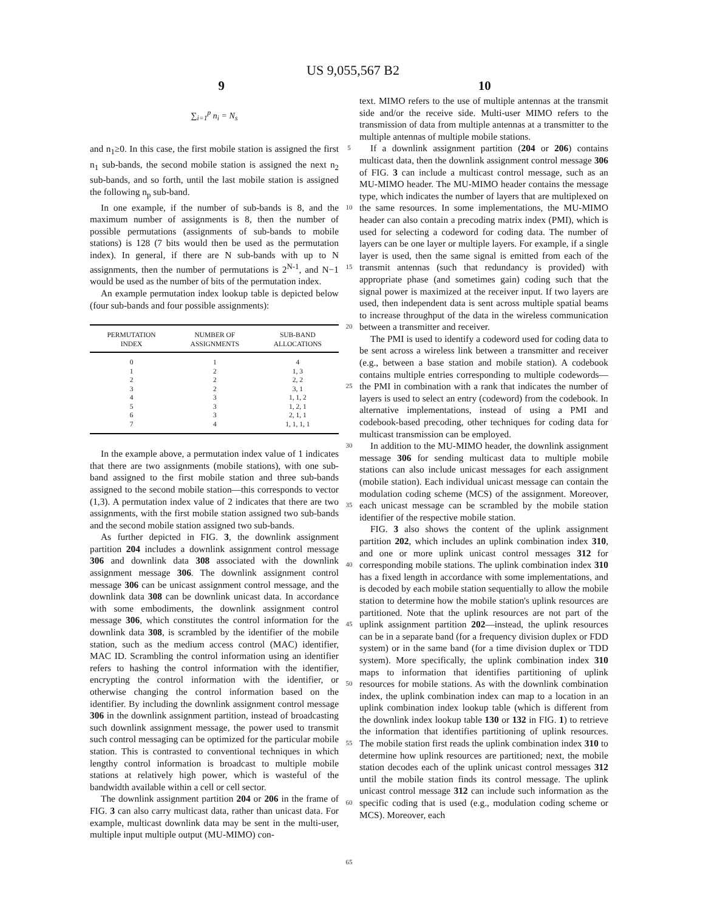US 9,055,567 B2
9 10
∑<sub>i=1</sub><sup>p</sup> n<sub>i</sub> = N<sub>s</sub>
and n<sub>1</sub>≥0. In this case, the first mobile station is assigned the first n<sub>1</sub> sub-bands, the second mobile station is assigned the next n<sub>2</sub> sub-bands, and so forth, until the last mobile station is assigned the following n<sub>p</sub> sub-band.
In one example, if the number of sub-bands is 8, and the maximum number of assignments is 8, then the number of possible permutations (assignments of sub-bands to mobile stations) is 128 (7 bits would then be used as the permutation index). In general, if there are N sub-bands with up to N assignments, then the number of permutations is 2<sup>N-1</sup>, and N−1 would be used as the number of bits of the permutation index.
An example permutation index lookup table is depicted below (four sub-bands and four possible assignments):
| PERMUTATION INDEX | NUMBER OF ASSIGNMENTS | SUB-BAND ALLOCATIONS |
| --- | --- | --- |
| 0 | 1 | 4 |
| 1 | 2 | 1, 3 |
| 2 | 2 | 2, 2 |
| 3 | 2 | 3, 1 |
| 4 | 3 | 1, 1, 2 |
| 5 | 3 | 1, 2, 1 |
| 6 | 3 | 2, 1, 1 |
| 7 | 4 | 1, 1, 1, 1 |
In the example above, a permutation index value of 1 indicates that there are two assignments (mobile stations), with one sub-band assigned to the first mobile station and three sub-bands assigned to the second mobile station—this corresponds to vector (1,3). A permutation index value of 2 indicates that there are two assignments, with the first mobile station assigned two sub-bands and the second mobile station assigned two sub-bands.
As further depicted in FIG. 3, the downlink assignment partition 204 includes a downlink assignment control message 306 and downlink data 308 associated with the downlink assignment message 306. The downlink assignment control message 306 can be unicast assignment control message, and the downlink data 308 can be downlink unicast data. In accordance with some embodiments, the downlink assignment control message 306, which constitutes the control information for the downlink data 308, is scrambled by the identifier of the mobile station, such as the medium access control (MAC) identifier, MAC ID. Scrambling the control information using an identifier refers to hashing the control information with the identifier, encrypting the control information with the identifier, or otherwise changing the control information based on the identifier. By including the downlink assignment control message 306 in the downlink assignment partition, instead of broadcasting such downlink assignment message, the power used to transmit such control messaging can be optimized for the particular mobile station. This is contrasted to conventional techniques in which lengthy control information is broadcast to multiple mobile stations at relatively high power, which is wasteful of the bandwidth available within a cell or cell sector.
The downlink assignment partition 204 or 206 in the frame of FIG. 3 can also carry multicast data, rather than unicast data. For example, multicast downlink data may be sent in the multi-user, multiple input multiple output (MU-MIMO) con-
5
10
15
20
25
30
35
40
45
50
55
60
65
text. MIMO refers to the use of multiple antennas at the transmit side and/or the receive side. Multi-user MIMO refers to the transmission of data from multiple antennas at a transmitter to the multiple antennas of multiple mobile stations.
If a downlink assignment partition (204 or 206) contains multicast data, then the downlink assignment control message 306 of FIG. 3 can include a multicast control message, such as an MU-MIMO header. The MU-MIMO header contains the message type, which indicates the number of layers that are multiplexed on the same resources. In some implementations, the MU-MIMO header can also contain a precoding matrix index (PMI), which is used for selecting a codeword for coding data. The number of layers can be one layer or multiple layers. For example, if a single layer is used, then the same signal is emitted from each of the transmit antennas (such that redundancy is provided) with appropriate phase (and sometimes gain) coding such that the signal power is maximized at the receiver input. If two layers are used, then independent data is sent across multiple spatial beams to increase throughput of the data in the wireless communication between a transmitter and receiver.
The PMI is used to identify a codeword used for coding data to be sent across a wireless link between a transmitter and receiver (e.g., between a base station and mobile station). A codebook contains multiple entries corresponding to multiple codewords—the PMI in combination with a rank that indicates the number of layers is used to select an entry (codeword) from the codebook. In alternative implementations, instead of using a PMI and codebook-based precoding, other techniques for coding data for multicast transmission can be employed.
In addition to the MU-MIMO header, the downlink assignment message 306 for sending multicast data to multiple mobile stations can also include unicast messages for each assignment (mobile station). Each individual unicast message can contain the modulation coding scheme (MCS) of the assignment. Moreover, each unicast message can be scrambled by the mobile station identifier of the respective mobile station.
FIG. 3 also shows the content of the uplink assignment partition 202, which includes an uplink combination index 310, and one or more uplink unicast control messages 312 for corresponding mobile stations. The uplink combination index 310 has a fixed length in accordance with some implementations, and is decoded by each mobile station sequentially to allow the mobile station to determine how the mobile station's uplink resources are partitioned. Note that the uplink resources are not part of the uplink assignment partition 202—instead, the uplink resources can be in a separate band (for a frequency division duplex or FDD system) or in the same band (for a time division duplex or TDD system). More specifically, the uplink combination index 310 maps to information that identifies partitioning of uplink resources for mobile stations. As with the downlink combination index, the uplink combination index can map to a location in an uplink combination index lookup table (which is different from the downlink index lookup table 130 or 132 in FIG. 1) to retrieve the information that identifies partitioning of uplink resources. The mobile station first reads the uplink combination index 310 to determine how uplink resources are partitioned; next, the mobile station decodes each of the uplink unicast control messages 312 until the mobile station finds its control message. The uplink unicast control message 312 can include such information as the specific coding that is used (e.g., modulation coding scheme or MCS). Moreover, each